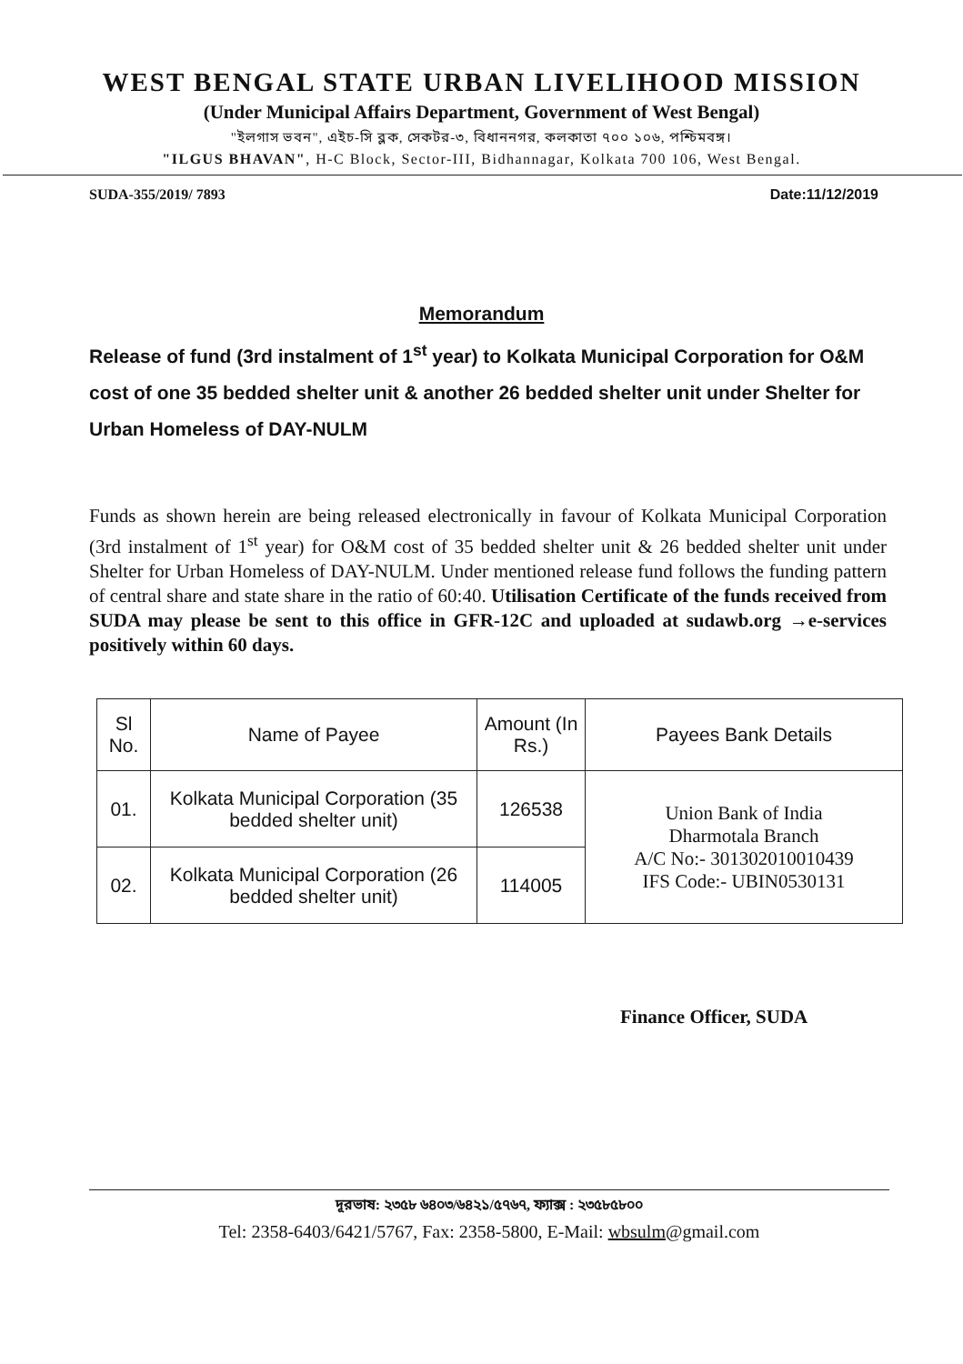WEST BENGAL STATE URBAN LIVELIHOOD MISSION
(Under Municipal Affairs Department, Government of West Bengal)
"ইলগাস ভবন", এইচ-সি ব্লক, সেকটর-৩, বিধাননগর, কলকাতা ৭০০ ১০৬, পশ্চিমবঙ্গ।
"ILGUS BHAVAN", H-C Block, Sector-III, Bidhannagar, Kolkata 700 106, West Bengal.
SUDA-355/2019/ 7893 Date:11/12/2019
Memorandum
Release of fund (3rd instalment of 1<sup>st</sup> year) to Kolkata Municipal Corporation for O&M cost of one 35 bedded shelter unit & another 26 bedded shelter unit under Shelter for Urban Homeless of DAY-NULM
Funds as shown herein are being released electronically in favour of Kolkata Municipal Corporation (3rd instalment of 1<sup>st</sup> year) for O&M cost of 35 bedded shelter unit & 26 bedded shelter unit under Shelter for Urban Homeless of DAY-NULM. Under mentioned release fund follows the funding pattern of central share and state share in the ratio of 60:40. Utilisation Certificate of the funds received from SUDA may please be sent to this office in GFR-12C and uploaded at sudawb.org →e-services positively within 60 days.
| Sl No. | Name of Payee | Amount (In Rs.) | Payees Bank Details |
| --- | --- | --- | --- |
| 01. | Kolkata Municipal Corporation (35 bedded shelter unit) | 126538 | Union Bank of India Dharmotala Branch A/C No:- 301302010010439 IFS Code:- UBIN0530131 |
| 02. | Kolkata Municipal Corporation (26 bedded shelter unit) | 114005 | |
Finance Officer, SUDA
দূরভাষ: ২৩৫৮ ৬৪০৩/৬৪২১/৫৭৬৭, ফ্যাক্স : ২৩৫৮৫৮০০
Tel: 2358-6403/6421/5767, Fax: 2358-5800, E-Mail: wbsulm@gmail.com